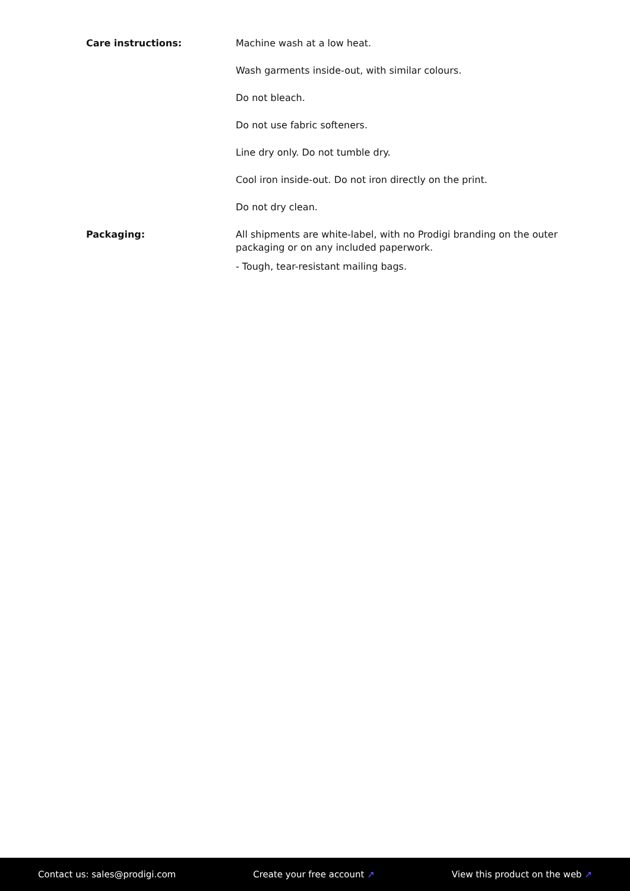| Care instructions: | Machine wash at a low heat. Wash garments inside-out, with similar colours. Do not bleach. Do not use fabric softeners. Line dry only. Do not tumble dry. Cool iron inside-out. Do not iron directly on the print. Do not dry clean. |
| Packaging: | All shipments are white-label, with no Prodigi branding on the outer packaging or on any included paperwork. - Tough, tear-resistant mailing bags. |
Contact us: sales@prodigi.com Create your free account ↗ View this product on the web ↗